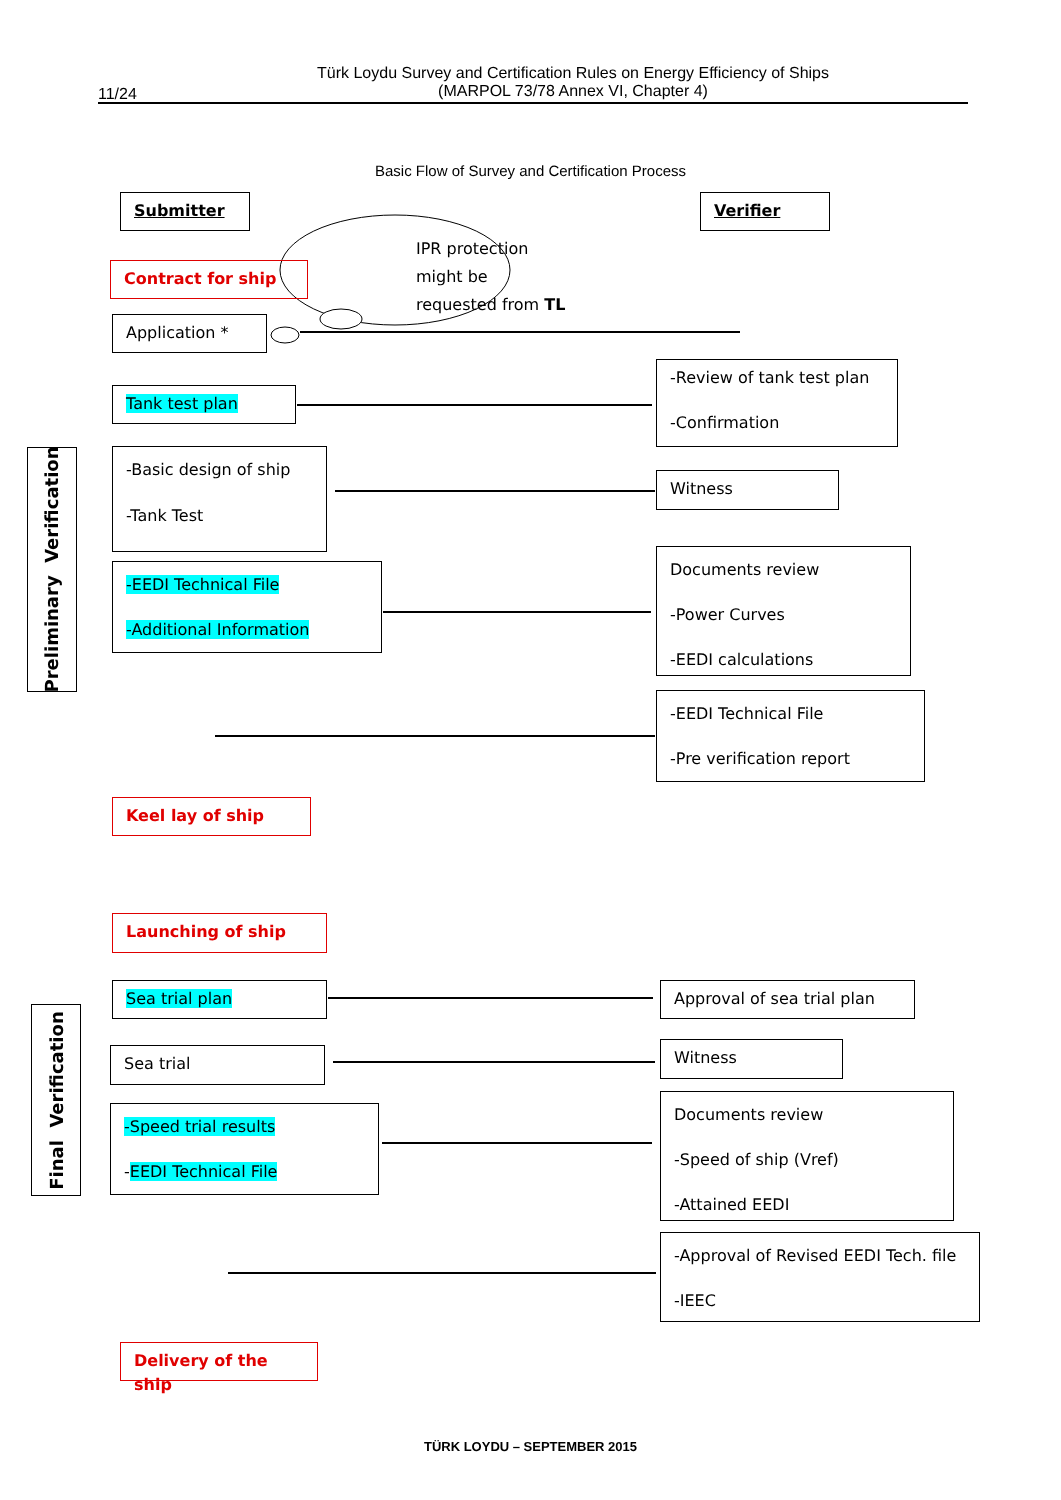Türk Loydu Survey and Certification Rules on Energy Efficiency of Ships
(MARPOL 73/78 Annex VI, Chapter 4)
11/24
Basic Flow of Survey and Certification Process
Submitter Verifier
IPR protection
might be
requested from TL
Contract for ship
Application *
Preliminary Verification
Tank test plan
-Review of tank test plan
-Confirmation
-Basic design of ship
-Tank Test
Witness
-EEDI Technical File
-Additional Information
Documents review
-Power Curves
-EEDI calculations
-EEDI Technical File
-Pre verification report
Keel lay of ship
Launching of ship
Final Verification
Sea trial plan Approval of sea trial plan
Sea trial Witness
-Speed trial results
-EEDI Technical File
Documents review
-Speed of ship (Vref)
-Attained EEDI
-Approval of Revised EEDI Tech. file
-IEEC
Delivery of the ship
TÜRK LOYDU – SEPTEMBER 2015